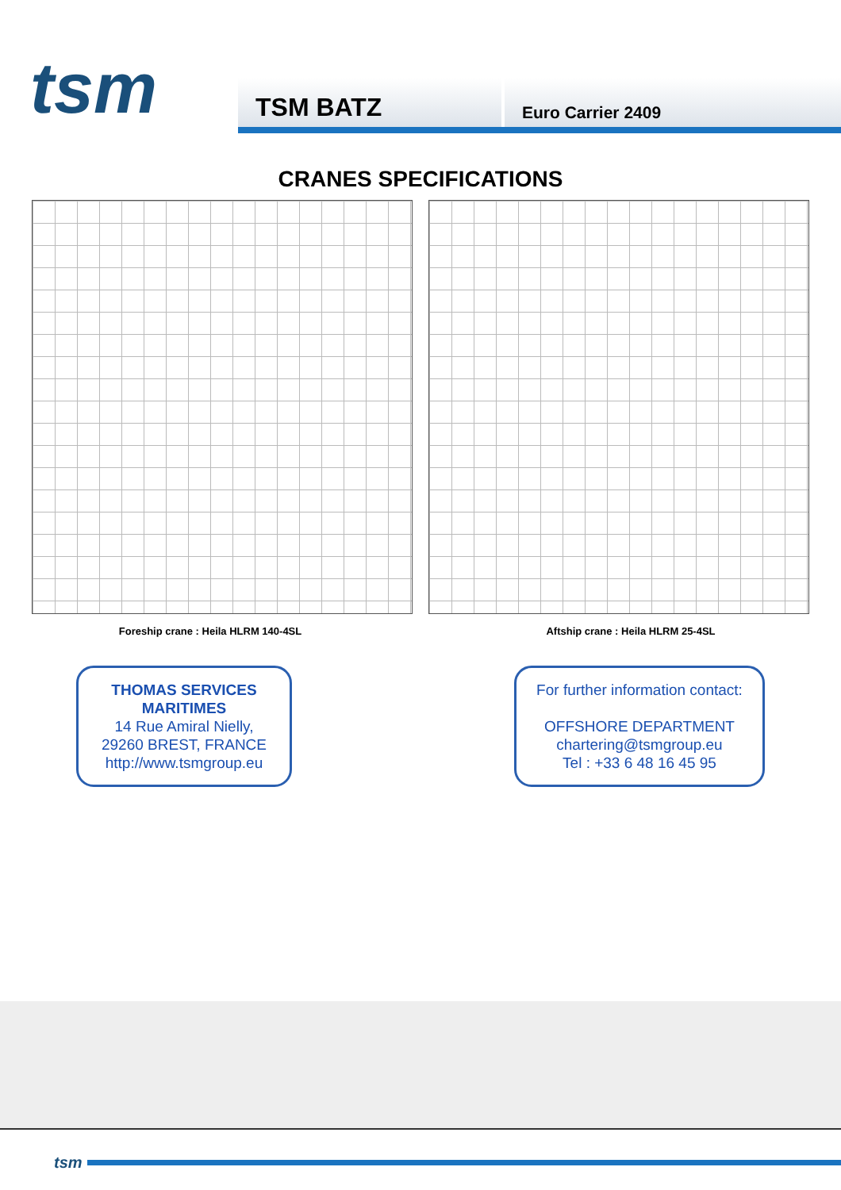tsm
TSM BATZ
Euro Carrier 2409
CRANES SPECIFICATIONS
Foreship crane : Heila HLRM 140-4SL
Aftship crane : Heila HLRM 25-4SL
THOMAS SERVICES
MARITIMES
14 Rue Amiral Nielly,
29260 BREST, FRANCE
http://www.tsmgroup.eu
For further information contact:
OFFSHORE DEPARTMENT
chartering@tsmgroup.eu
Tel : +33 6 48 16 45 95
tsm